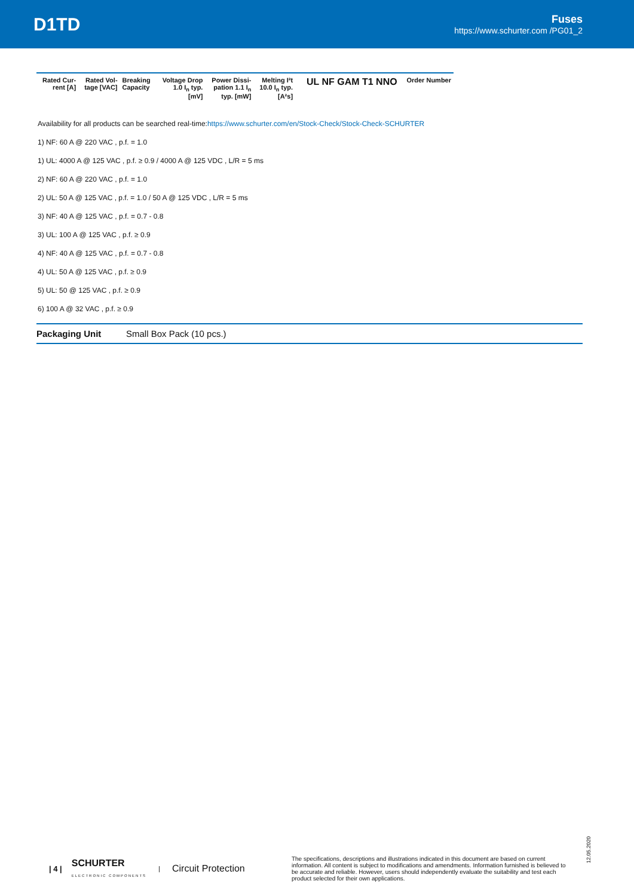D1TD
Fuses
https://www.schurter.com /PG01_2
| Rated Cur- rent [A] | Rated Vol- tage [VAC] | Breaking Capacity | Voltage Drop 1.0 I<sub>n</sub> typ. [mV] | Power Dissi- pation 1.1 I<sub>n</sub> typ. [mW] | Melting I²t 10.0 I<sub>n</sub> typ. [A²s] | UL NF GAM T1 NNO | Order Number |
| --- | --- | --- | --- | --- | --- | --- | --- |
Availability for all products can be searched real-time:https://www.schurter.com/en/Stock-Check/Stock-Check-SCHURTER
1) NF: 60 A @ 220 VAC , p.f. = 1.0
1) UL: 4000 A @ 125 VAC , p.f. ≥ 0.9 / 4000 A @ 125 VDC , L/R = 5 ms
2) NF: 60 A @ 220 VAC , p.f. = 1.0
2) UL: 50 A @ 125 VAC , p.f. = 1.0 / 50 A @ 125 VDC , L/R = 5 ms
3) NF: 40 A @ 125 VAC , p.f. = 0.7 - 0.8
3) UL: 100 A @ 125 VAC , p.f. ≥ 0.9
4) NF: 40 A @ 125 VAC , p.f. = 0.7 - 0.8
4) UL: 50 A @ 125 VAC , p.f. ≥ 0.9
5) UL: 50 @ 125 VAC , p.f. ≥ 0.9
6) 100 A @ 32 VAC , p.f. ≥ 0.9
Packaging Unit Small Box Pack (10 pcs.)
12.05.2020
| 4 | SCHURTER
ELECTRONIC COMPONENTS | Circuit Protection The specifications, descriptions and illustrations indicated in this document are based on current information. All content is subject to modifications and amendments. Information furnished is believed to be accurate and reliable. However, users should independently evaluate the suitability and test each product selected for their own applications.